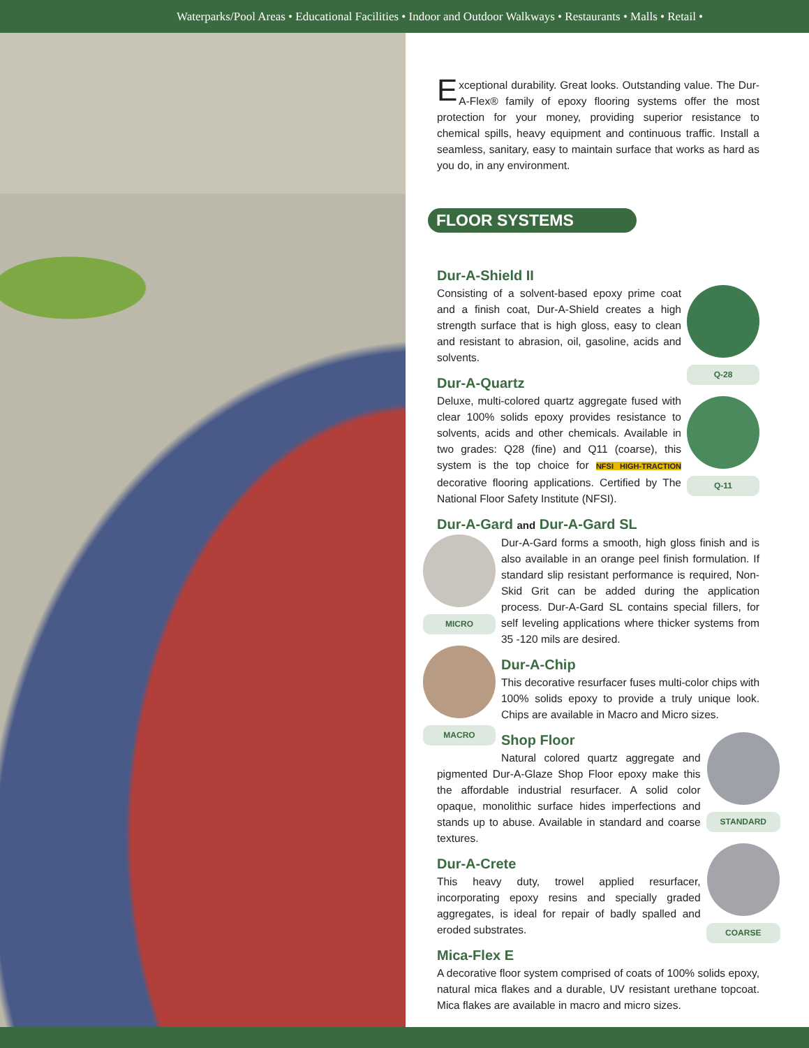Waterparks/Pool Areas • Educational Facilities • Indoor and Outdoor Walkways • Restaurants • Malls • Retail •
Exceptional durability. Great looks. Outstanding value. The Dur-A-Flex® family of epoxy flooring systems offer the most protection for your money, providing superior resistance to chemical spills, heavy equipment and continuous traffic. Install a seamless, sanitary, easy to maintain surface that works as hard as you do, in any environment.
FLOOR SYSTEMS
Dur-A-Shield II
Q-28
Q-11
Consisting of a solvent-based epoxy prime coat and a finish coat, Dur-A-Shield creates a high strength surface that is high gloss, easy to clean and resistant to abrasion, oil, gasoline, acids and solvents.
Dur-A-Quartz
Deluxe, multi-colored quartz aggregate fused with clear 100% solids epoxy provides resistance to solvents, acids and other chemicals. Available in two grades: Q28 (fine) and Q11 (coarse), this system is the top choice for NFSI HIGH-TRACTION decorative flooring applications. Certified by The National Floor Safety Institute (NFSI).
Dur-A-Gard and Dur-A-Gard SL
MICRO
MACRO
Dur-A-Gard forms a smooth, high gloss finish and is also available in an orange peel finish formulation. If standard slip resistant performance is required, Non-Skid Grit can be added during the application process. Dur-A-Gard SL contains special fillers, for self leveling applications where thicker systems from 35 -120 mils are desired.
Dur-A-Chip
This decorative resurfacer fuses multi-color chips with 100% solids epoxy to provide a truly unique look. Chips are available in Macro and Micro sizes.
STANDARD
COARSE
Shop Floor
Natural colored quartz aggregate and pigmented Dur-A-Glaze Shop Floor epoxy make this the affordable industrial resurfacer. A solid color opaque, monolithic surface hides imperfections and stands up to abuse. Available in standard and coarse textures.
Dur-A-Crete
This heavy duty, trowel applied resurfacer, incorporating epoxy resins and specially graded aggregates, is ideal for repair of badly spalled and eroded substrates.
Mica-Flex E
A decorative floor system comprised of coats of 100% solids epoxy, natural mica flakes and a durable, UV resistant urethane topcoat. Mica flakes are available in macro and micro sizes.